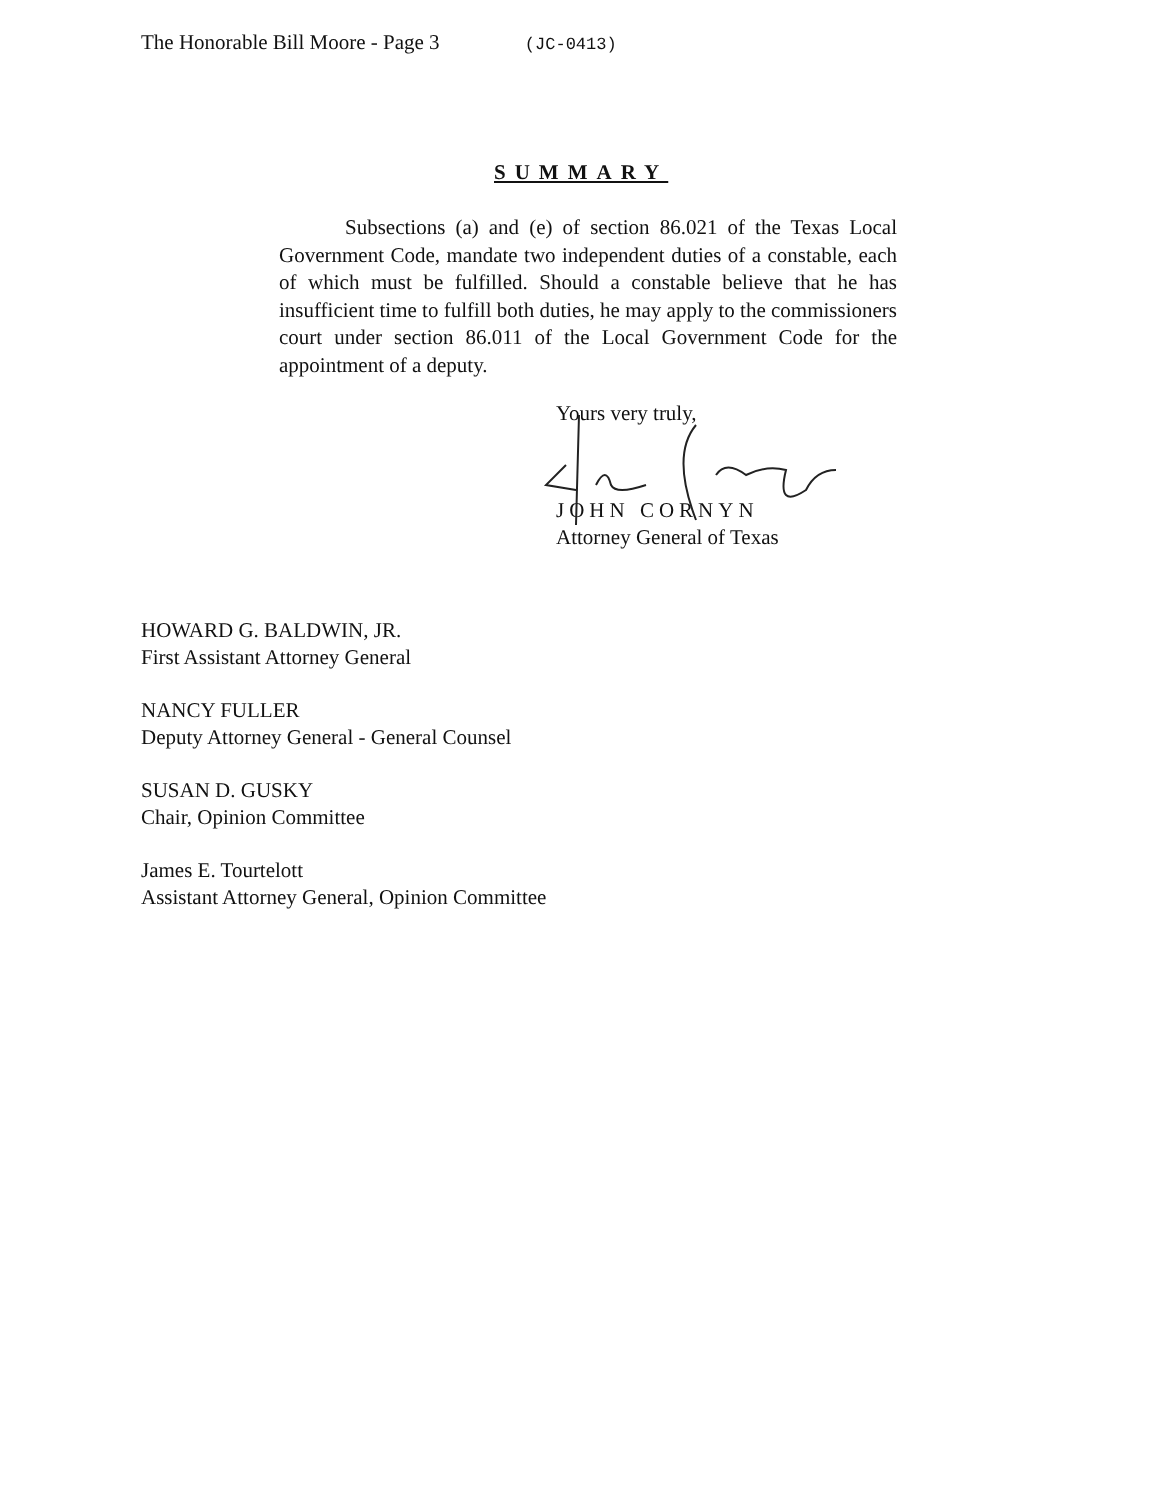The Honorable Bill Moore - Page 3 (JC-0413)
SUMMARY
Subsections (a) and (e) of section 86.021 of the Texas Local Government Code, mandate two independent duties of a constable, each of which must be fulfilled. Should a constable believe that he has insufficient time to fulfill both duties, he may apply to the commissioners court under section 86.011 of the Local Government Code for the appointment of a deputy.
Yours very truly,
JOHN CORNYN
Attorney General of Texas
HOWARD G. BALDWIN, JR.
First Assistant Attorney General
NANCY FULLER
Deputy Attorney General - General Counsel
SUSAN D. GUSKY
Chair, Opinion Committee
James E. Tourtelott
Assistant Attorney General, Opinion Committee